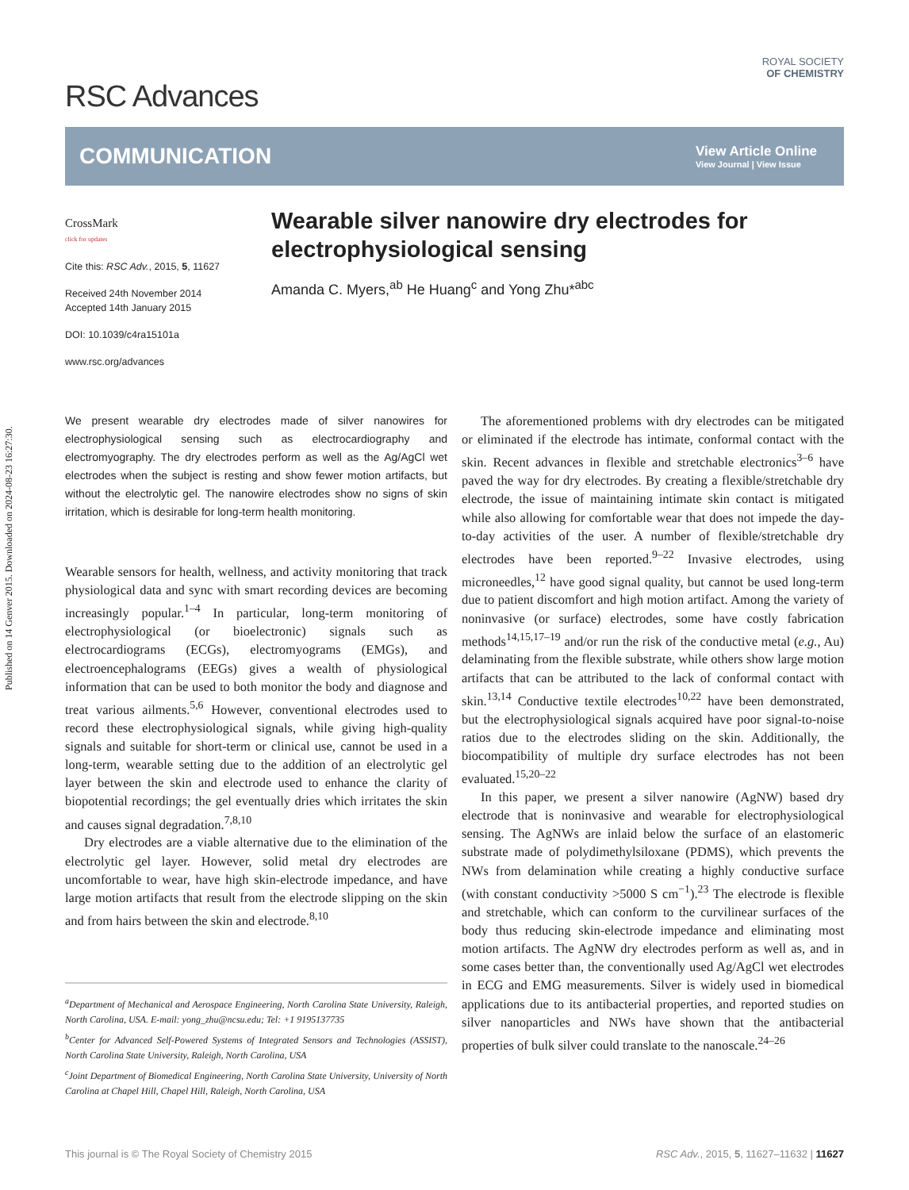Published on 14 Genver 2015. Downloaded on 2024-08-23 16:27:30.
ROYAL SOCIETY
OF CHEMISTRY
RSC Advances
COMMUNICATION
View Article Online
View Journal | View Issue
CrossMark
click for updates
Cite this: RSC Adv., 2015, 5, 11627
Received 24th November 2014
Accepted 14th January 2015
DOI: 10.1039/c4ra15101a
www.rsc.org/advances
Wearable silver nanowire dry electrodes for electrophysiological sensing
Amanda C. Myers,<sup>ab</sup> He Huang<sup>c</sup> and Yong Zhu*<sup>abc</sup>
We present wearable dry electrodes made of silver nanowires for electrophysiological sensing such as electrocardiography and electromyography. The dry electrodes perform as well as the Ag/AgCl wet electrodes when the subject is resting and show fewer motion artifacts, but without the electrolytic gel. The nanowire electrodes show no signs of skin irritation, which is desirable for long-term health monitoring.
Wearable sensors for health, wellness, and activity monitoring that track physiological data and sync with smart recording devices are becoming increasingly popular.<sup>1–4</sup> In particular, long-term monitoring of electrophysiological (or bioelectronic) signals such as electrocardiograms (ECGs), electromyograms (EMGs), and electroencephalograms (EEGs) gives a wealth of physiological information that can be used to both monitor the body and diagnose and treat various ailments.<sup>5,6</sup> However, conventional electrodes used to record these electrophysiological signals, while giving high-quality signals and suitable for short-term or clinical use, cannot be used in a long-term, wearable setting due to the addition of an electrolytic gel layer between the skin and electrode used to enhance the clarity of biopotential recordings; the gel eventually dries which irritates the skin and causes signal degradation.<sup>7,8,10</sup>
Dry electrodes are a viable alternative due to the elimination of the electrolytic gel layer. However, solid metal dry electrodes are uncomfortable to wear, have high skin-electrode impedance, and have large motion artifacts that result from the electrode slipping on the skin and from hairs between the skin and electrode.<sup>8,10</sup>
<sup>a</sup> Department of Mechanical and Aerospace Engineering, North Carolina State University, Raleigh, North Carolina, USA. E-mail: yong_zhu@ncsu.edu; Tel: +1 9195137735
<sup>b</sup> Center for Advanced Self-Powered Systems of Integrated Sensors and Technologies (ASSIST), North Carolina State University, Raleigh, North Carolina, USA
<sup>c</sup> Joint Department of Biomedical Engineering, North Carolina State University, University of North Carolina at Chapel Hill, Chapel Hill, Raleigh, North Carolina, USA
The aforementioned problems with dry electrodes can be mitigated or eliminated if the electrode has intimate, conformal contact with the skin. Recent advances in flexible and stretchable electronics<sup>3–6</sup> have paved the way for dry electrodes. By creating a flexible/stretchable dry electrode, the issue of maintaining intimate skin contact is mitigated while also allowing for comfortable wear that does not impede the day-to-day activities of the user. A number of flexible/stretchable dry electrodes have been reported.<sup>9–22</sup> Invasive electrodes, using microneedles,<sup>12</sup> have good signal quality, but cannot be used long-term due to patient discomfort and high motion artifact. Among the variety of noninvasive (or surface) electrodes, some have costly fabrication methods<sup>14,15,17–19</sup> and/or run the risk of the conductive metal (e.g., Au) delaminating from the flexible substrate, while others show large motion artifacts that can be attributed to the lack of conformal contact with skin.<sup>13,14</sup> Conductive textile electrodes<sup>10,22</sup> have been demonstrated, but the electrophysiological signals acquired have poor signal-to-noise ratios due to the electrodes sliding on the skin. Additionally, the biocompatibility of multiple dry surface electrodes has not been evaluated.<sup>15,20–22</sup>
In this paper, we present a silver nanowire (AgNW) based dry electrode that is noninvasive and wearable for electrophysiological sensing. The AgNWs are inlaid below the surface of an elastomeric substrate made of polydimethylsiloxane (PDMS), which prevents the NWs from delamination while creating a highly conductive surface (with constant conductivity >5000 S cm<sup>−1</sup>).<sup>23</sup> The electrode is flexible and stretchable, which can conform to the curvilinear surfaces of the body thus reducing skin-electrode impedance and eliminating most motion artifacts. The AgNW dry electrodes perform as well as, and in some cases better than, the conventionally used Ag/AgCl wet electrodes in ECG and EMG measurements. Silver is widely used in biomedical applications due to its antibacterial properties, and reported studies on silver nanoparticles and NWs have shown that the antibacterial properties of bulk silver could translate to the nanoscale.<sup>24–26</sup>
This journal is © The Royal Society of Chemistry 2015 RSC Adv., 2015, 5, 11627–11632 | 11627